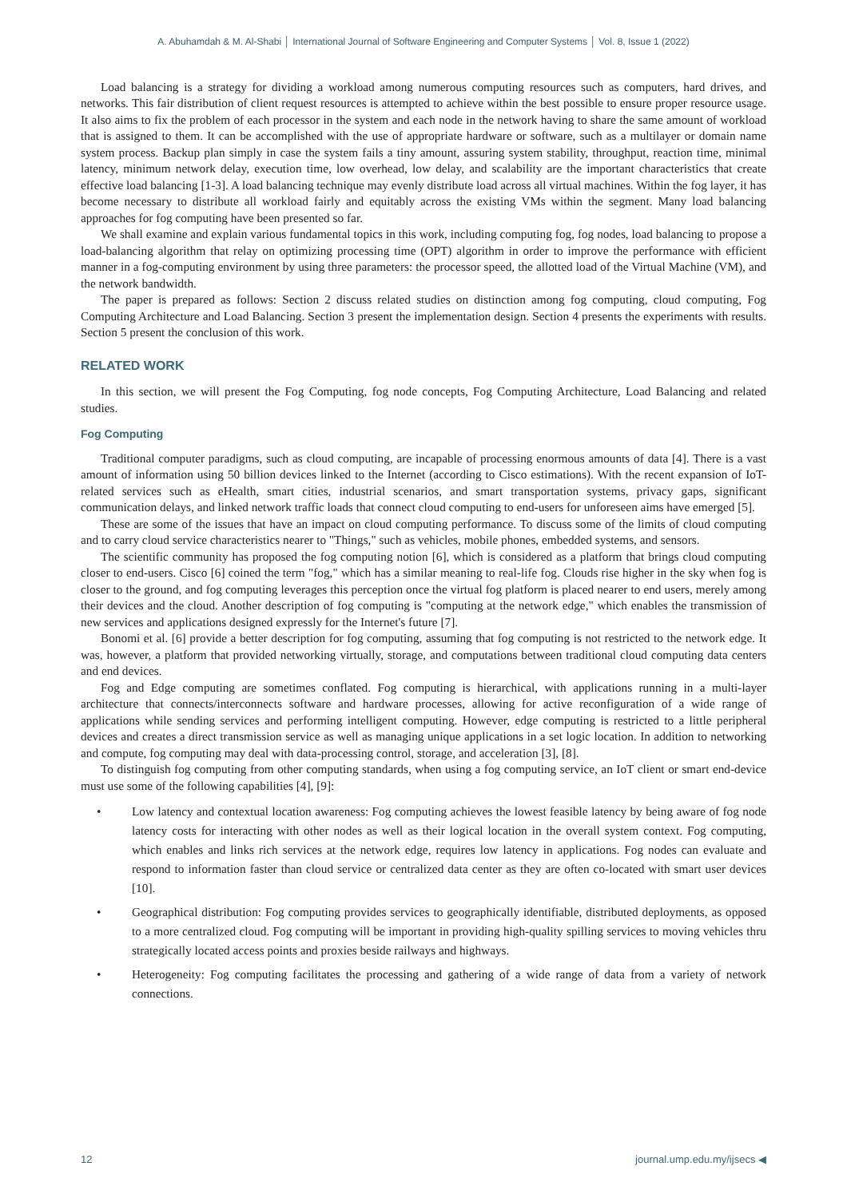A. Abuhamdah & M. Al-Shabi │ International Journal of Software Engineering and Computer Systems │ Vol. 8, Issue 1 (2022)
Load balancing is a strategy for dividing a workload among numerous computing resources such as computers, hard drives, and networks. This fair distribution of client request resources is attempted to achieve within the best possible to ensure proper resource usage. It also aims to fix the problem of each processor in the system and each node in the network having to share the same amount of workload that is assigned to them. It can be accomplished with the use of appropriate hardware or software, such as a multilayer or domain name system process. Backup plan simply in case the system fails a tiny amount, assuring system stability, throughput, reaction time, minimal latency, minimum network delay, execution time, low overhead, low delay, and scalability are the important characteristics that create effective load balancing [1-3]. A load balancing technique may evenly distribute load across all virtual machines. Within the fog layer, it has become necessary to distribute all workload fairly and equitably across the existing VMs within the segment. Many load balancing approaches for fog computing have been presented so far.
We shall examine and explain various fundamental topics in this work, including computing fog, fog nodes, load balancing to propose a load-balancing algorithm that relay on optimizing processing time (OPT) algorithm in order to improve the performance with efficient manner in a fog-computing environment by using three parameters: the processor speed, the allotted load of the Virtual Machine (VM), and the network bandwidth.
The paper is prepared as follows: Section 2 discuss related studies on distinction among fog computing, cloud computing, Fog Computing Architecture and Load Balancing. Section 3 present the implementation design. Section 4 presents the experiments with results. Section 5 present the conclusion of this work.
RELATED WORK
In this section, we will present the Fog Computing, fog node concepts, Fog Computing Architecture, Load Balancing and related studies.
Fog Computing
Traditional computer paradigms, such as cloud computing, are incapable of processing enormous amounts of data [4]. There is a vast amount of information using 50 billion devices linked to the Internet (according to Cisco estimations). With the recent expansion of IoT-related services such as eHealth, smart cities, industrial scenarios, and smart transportation systems, privacy gaps, significant communication delays, and linked network traffic loads that connect cloud computing to end-users for unforeseen aims have emerged [5].
These are some of the issues that have an impact on cloud computing performance. To discuss some of the limits of cloud computing and to carry cloud service characteristics nearer to "Things," such as vehicles, mobile phones, embedded systems, and sensors.
The scientific community has proposed the fog computing notion [6], which is considered as a platform that brings cloud computing closer to end-users. Cisco [6] coined the term "fog," which has a similar meaning to real-life fog. Clouds rise higher in the sky when fog is closer to the ground, and fog computing leverages this perception once the virtual fog platform is placed nearer to end users, merely among their devices and the cloud. Another description of fog computing is "computing at the network edge," which enables the transmission of new services and applications designed expressly for the Internet's future [7].
Bonomi et al. [6] provide a better description for fog computing, assuming that fog computing is not restricted to the network edge. It was, however, a platform that provided networking virtually, storage, and computations between traditional cloud computing data centers and end devices.
Fog and Edge computing are sometimes conflated. Fog computing is hierarchical, with applications running in a multi-layer architecture that connects/interconnects software and hardware processes, allowing for active reconfiguration of a wide range of applications while sending services and performing intelligent computing. However, edge computing is restricted to a little peripheral devices and creates a direct transmission service as well as managing unique applications in a set logic location. In addition to networking and compute, fog computing may deal with data-processing control, storage, and acceleration [3], [8].
To distinguish fog computing from other computing standards, when using a fog computing service, an IoT client or smart end-device must use some of the following capabilities [4], [9]:
• Low latency and contextual location awareness: Fog computing achieves the lowest feasible latency by being aware of fog node latency costs for interacting with other nodes as well as their logical location in the overall system context. Fog computing, which enables and links rich services at the network edge, requires low latency in applications. Fog nodes can evaluate and respond to information faster than cloud service or centralized data center as they are often co-located with smart user devices [10].
• Geographical distribution: Fog computing provides services to geographically identifiable, distributed deployments, as opposed to a more centralized cloud. Fog computing will be important in providing high-quality spilling services to moving vehicles thru strategically located access points and proxies beside railways and highways.
• Heterogeneity: Fog computing facilitates the processing and gathering of a wide range of data from a variety of network connections.
12 journal.ump.edu.my/ijsecs ◀